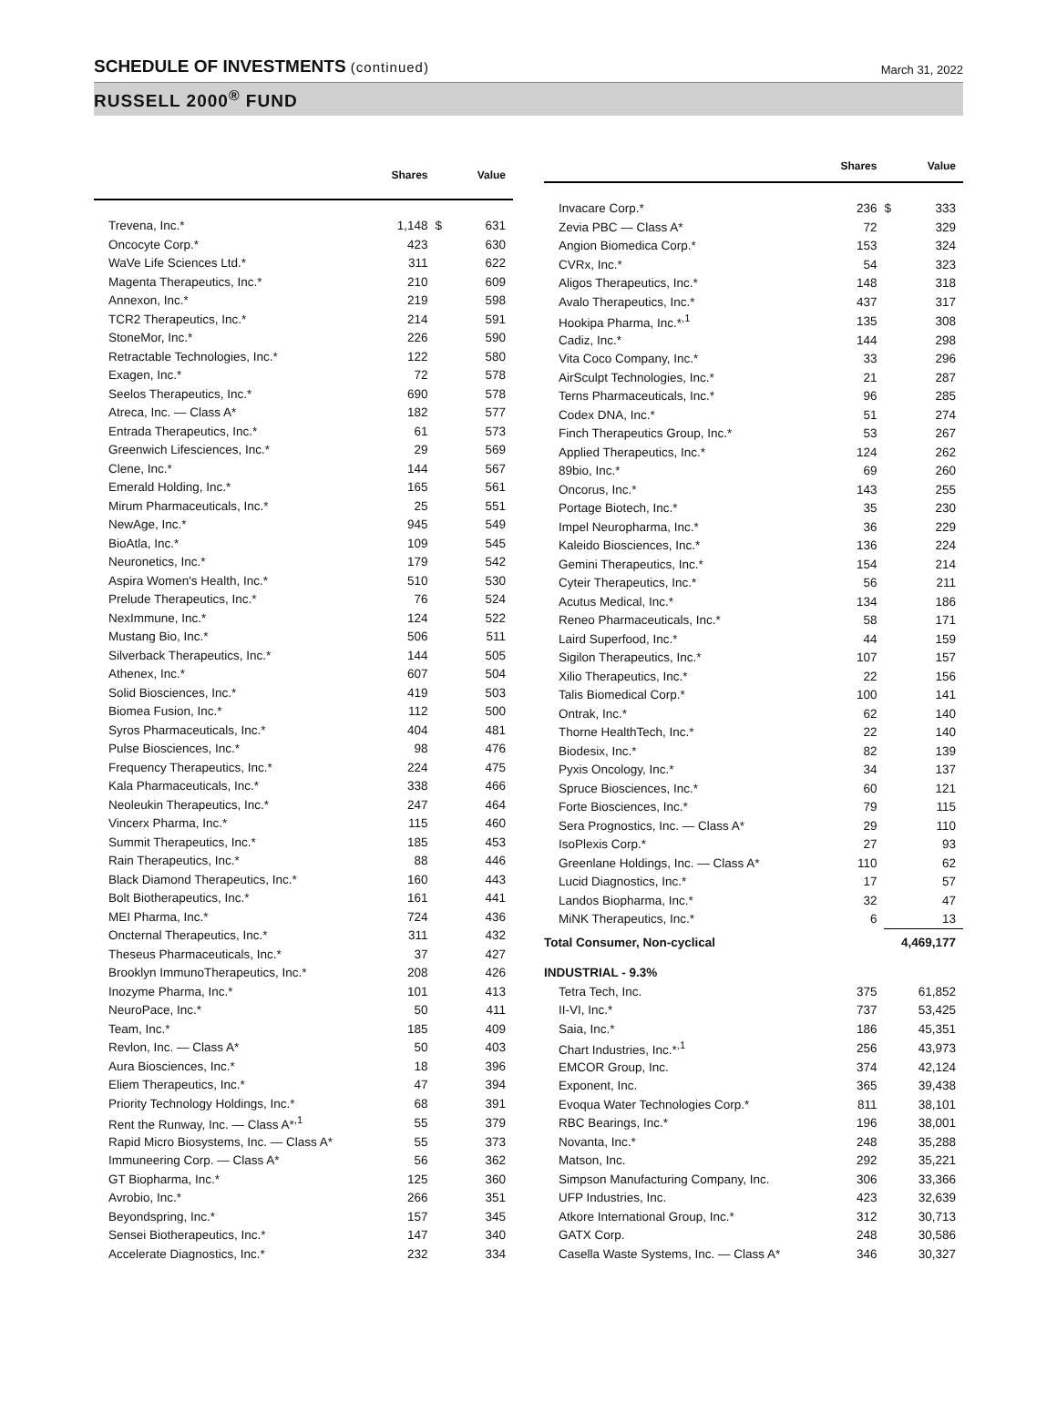SCHEDULE OF INVESTMENTS (continued)
March 31, 2022
RUSSELL 2000<sup>®</sup> FUND
| | Shares | | Value |
| --- | --- | --- | --- |
| Trevena, Inc.* | 1,148 | $ | 631 |
| Oncocyte Corp.* | 423 | | 630 |
| WaVe Life Sciences Ltd.* | 311 | | 622 |
| Magenta Therapeutics, Inc.* | 210 | | 609 |
| Annexon, Inc.* | 219 | | 598 |
| TCR2 Therapeutics, Inc.* | 214 | | 591 |
| StoneMor, Inc.* | 226 | | 590 |
| Retractable Technologies, Inc.* | 122 | | 580 |
| Exagen, Inc.* | 72 | | 578 |
| Seelos Therapeutics, Inc.* | 690 | | 578 |
| Atreca, Inc. — Class A* | 182 | | 577 |
| Entrada Therapeutics, Inc.* | 61 | | 573 |
| Greenwich Lifesciences, Inc.* | 29 | | 569 |
| Clene, Inc.* | 144 | | 567 |
| Emerald Holding, Inc.* | 165 | | 561 |
| Mirum Pharmaceuticals, Inc.* | 25 | | 551 |
| NewAge, Inc.* | 945 | | 549 |
| BioAtla, Inc.* | 109 | | 545 |
| Neuronetics, Inc.* | 179 | | 542 |
| Aspira Women's Health, Inc.* | 510 | | 530 |
| Prelude Therapeutics, Inc.* | 76 | | 524 |
| NexImmune, Inc.* | 124 | | 522 |
| Mustang Bio, Inc.* | 506 | | 511 |
| Silverback Therapeutics, Inc.* | 144 | | 505 |
| Athenex, Inc.* | 607 | | 504 |
| Solid Biosciences, Inc.* | 419 | | 503 |
| Biomea Fusion, Inc.* | 112 | | 500 |
| Syros Pharmaceuticals, Inc.* | 404 | | 481 |
| Pulse Biosciences, Inc.* | 98 | | 476 |
| Frequency Therapeutics, Inc.* | 224 | | 475 |
| Kala Pharmaceuticals, Inc.* | 338 | | 466 |
| Neoleukin Therapeutics, Inc.* | 247 | | 464 |
| Vincerx Pharma, Inc.* | 115 | | 460 |
| Summit Therapeutics, Inc.* | 185 | | 453 |
| Rain Therapeutics, Inc.* | 88 | | 446 |
| Black Diamond Therapeutics, Inc.* | 160 | | 443 |
| Bolt Biotherapeutics, Inc.* | 161 | | 441 |
| MEI Pharma, Inc.* | 724 | | 436 |
| Oncternal Therapeutics, Inc.* | 311 | | 432 |
| Theseus Pharmaceuticals, Inc.* | 37 | | 427 |
| Brooklyn ImmunoTherapeutics, Inc.* | 208 | | 426 |
| Inozyme Pharma, Inc.* | 101 | | 413 |
| NeuroPace, Inc.* | 50 | | 411 |
| Team, Inc.* | 185 | | 409 |
| Revlon, Inc. — Class A* | 50 | | 403 |
| Aura Biosciences, Inc.* | 18 | | 396 |
| Eliem Therapeutics, Inc.* | 47 | | 394 |
| Priority Technology Holdings, Inc.* | 68 | | 391 |
| Rent the Runway, Inc. — Class A*<sup>,1</sup> | 55 | | 379 |
| Rapid Micro Biosystems, Inc. — Class A* | 55 | | 373 |
| Immuneering Corp. — Class A* | 56 | | 362 |
| GT Biopharma, Inc.* | 125 | | 360 |
| Avrobio, Inc.* | 266 | | 351 |
| Beyondspring, Inc.* | 157 | | 345 |
| Sensei Biotherapeutics, Inc.* | 147 | | 340 |
| Accelerate Diagnostics, Inc.* | 232 | | 334 |
| | Shares | | Value |
| --- | --- | --- | --- |
| Invacare Corp.* | 236 | $ | 333 |
| Zevia PBC — Class A* | 72 | | 329 |
| Angion Biomedica Corp.* | 153 | | 324 |
| CVRx, Inc.* | 54 | | 323 |
| Aligos Therapeutics, Inc.* | 148 | | 318 |
| Avalo Therapeutics, Inc.* | 437 | | 317 |
| Hookipa Pharma, Inc.*<sup>,1</sup> | 135 | | 308 |
| Cadiz, Inc.* | 144 | | 298 |
| Vita Coco Company, Inc.* | 33 | | 296 |
| AirSculpt Technologies, Inc.* | 21 | | 287 |
| Terns Pharmaceuticals, Inc.* | 96 | | 285 |
| Codex DNA, Inc.* | 51 | | 274 |
| Finch Therapeutics Group, Inc.* | 53 | | 267 |
| Applied Therapeutics, Inc.* | 124 | | 262 |
| 89bio, Inc.* | 69 | | 260 |
| Oncorus, Inc.* | 143 | | 255 |
| Portage Biotech, Inc.* | 35 | | 230 |
| Impel Neuropharma, Inc.* | 36 | | 229 |
| Kaleido Biosciences, Inc.* | 136 | | 224 |
| Gemini Therapeutics, Inc.* | 154 | | 214 |
| Cyteir Therapeutics, Inc.* | 56 | | 211 |
| Acutus Medical, Inc.* | 134 | | 186 |
| Reneo Pharmaceuticals, Inc.* | 58 | | 171 |
| Laird Superfood, Inc.* | 44 | | 159 |
| Sigilon Therapeutics, Inc.* | 107 | | 157 |
| Xilio Therapeutics, Inc.* | 22 | | 156 |
| Talis Biomedical Corp.* | 100 | | 141 |
| Ontrak, Inc.* | 62 | | 140 |
| Thorne HealthTech, Inc.* | 22 | | 140 |
| Biodesix, Inc.* | 82 | | 139 |
| Pyxis Oncology, Inc.* | 34 | | 137 |
| Spruce Biosciences, Inc.* | 60 | | 121 |
| Forte Biosciences, Inc.* | 79 | | 115 |
| Sera Prognostics, Inc. — Class A* | 29 | | 110 |
| IsoPlexis Corp.* | 27 | | 93 |
| Greenlane Holdings, Inc. — Class A* | 110 | | 62 |
| Lucid Diagnostics, Inc.* | 17 | | 57 |
| Landos Biopharma, Inc.* | 32 | | 47 |
| MiNK Therapeutics, Inc.* | 6 | | 13 |
| Total Consumer, Non-cyclical | | 4,469,177 | |
| INDUSTRIAL - 9.3% | | | |
| Tetra Tech, Inc. | 375 | | 61,852 |
| II-VI, Inc.* | 737 | | 53,425 |
| Saia, Inc.* | 186 | | 45,351 |
| Chart Industries, Inc.*<sup>,1</sup> | 256 | | 43,973 |
| EMCOR Group, Inc. | 374 | | 42,124 |
| Exponent, Inc. | 365 | | 39,438 |
| Evoqua Water Technologies Corp.* | 811 | | 38,101 |
| RBC Bearings, Inc.* | 196 | | 38,001 |
| Novanta, Inc.* | 248 | | 35,288 |
| Matson, Inc. | 292 | | 35,221 |
| Simpson Manufacturing Company, Inc. | 306 | | 33,366 |
| UFP Industries, Inc. | 423 | | 32,639 |
| Atkore International Group, Inc.* | 312 | | 30,713 |
| GATX Corp. | 248 | | 30,586 |
| Casella Waste Systems, Inc. — Class A* | 346 | | 30,327 |